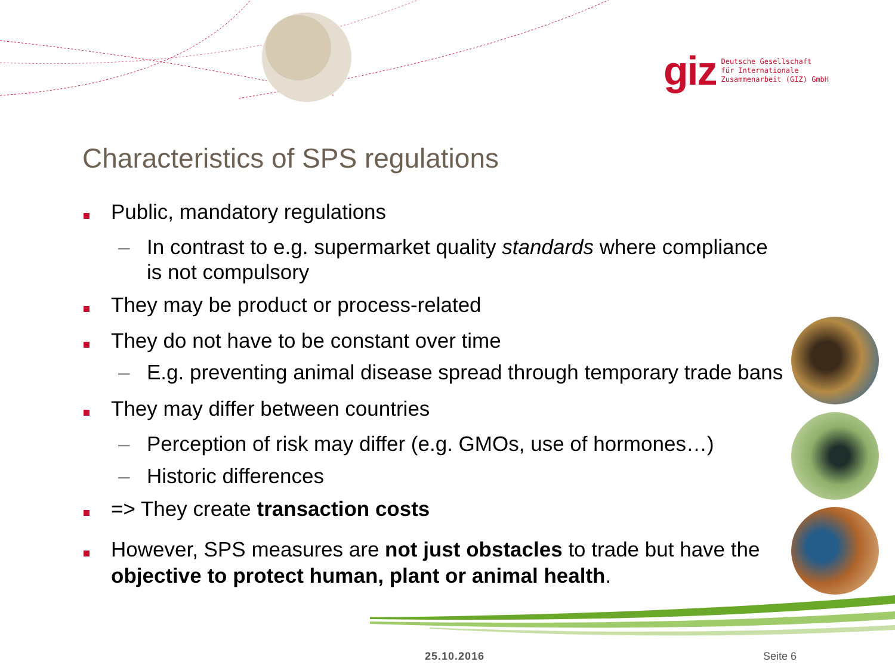giz
Deutsche Gesellschaft
für Internationale
Zusammenarbeit (GIZ) GmbH
Characteristics of SPS regulations
Public, mandatory regulations
– In contrast to e.g. supermarket quality standards where compliance is not compulsory
They may be product or process-related
They do not have to be constant over time
– E.g. preventing animal disease spread through temporary trade bans
They may differ between countries
– Perception of risk may differ (e.g. GMOs, use of hormones…)
– Historic differences
=> They create transaction costs
However, SPS measures are not just obstacles to trade but have the objective to protect human, plant or animal health.
25.10.2016 Seite 6